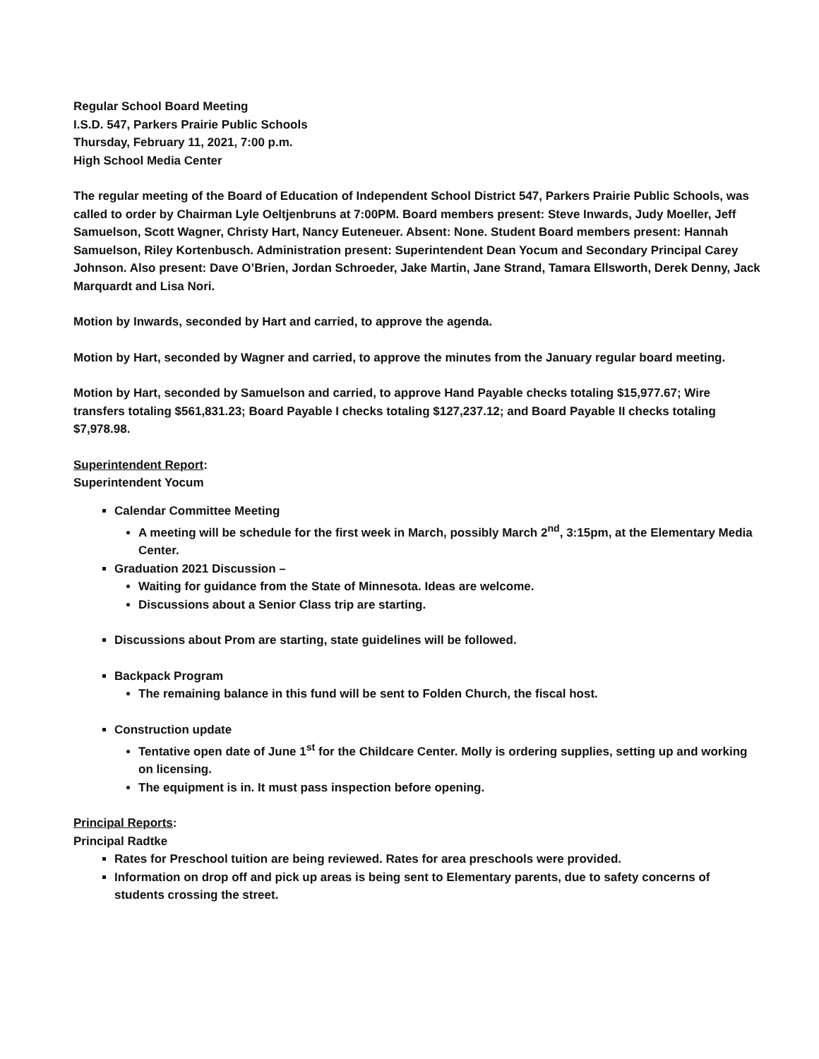Regular School Board Meeting
I.S.D. 547, Parkers Prairie Public Schools
Thursday, February 11, 2021, 7:00 p.m.
High School Media Center
The regular meeting of the Board of Education of Independent School District 547, Parkers Prairie Public Schools, was called to order by Chairman Lyle Oeltjenbruns at 7:00PM. Board members present: Steve Inwards, Judy Moeller, Jeff Samuelson, Scott Wagner, Christy Hart, Nancy Euteneuer. Absent: None. Student Board members present: Hannah Samuelson, Riley Kortenbusch. Administration present: Superintendent Dean Yocum and Secondary Principal Carey Johnson. Also present: Dave O’Brien, Jordan Schroeder, Jake Martin, Jane Strand, Tamara Ellsworth, Derek Denny, Jack Marquardt and Lisa Nori.
Motion by Inwards, seconded by Hart and carried, to approve the agenda.
Motion by Hart, seconded by Wagner and carried, to approve the minutes from the January regular board meeting.
Motion by Hart, seconded by Samuelson and carried, to approve Hand Payable checks totaling $15,977.67; Wire transfers totaling $561,831.23; Board Payable I checks totaling $127,237.12; and Board Payable II checks totaling $7,978.98.
Superintendent Report:
Superintendent Yocum
Calendar Committee Meeting
A meeting will be schedule for the first week in March, possibly March 2<sup>nd</sup>, 3:15pm, at the Elementary Media Center.
Graduation 2021 Discussion –
Waiting for guidance from the State of Minnesota. Ideas are welcome.
Discussions about a Senior Class trip are starting.
Discussions about Prom are starting, state guidelines will be followed.
Backpack Program
The remaining balance in this fund will be sent to Folden Church, the fiscal host.
Construction update
Tentative open date of June 1<sup>st</sup> for the Childcare Center. Molly is ordering supplies, setting up and working on licensing.
The equipment is in. It must pass inspection before opening.
Principal Reports:
Principal Radtke
Rates for Preschool tuition are being reviewed. Rates for area preschools were provided.
Information on drop off and pick up areas is being sent to Elementary parents, due to safety concerns of students crossing the street.